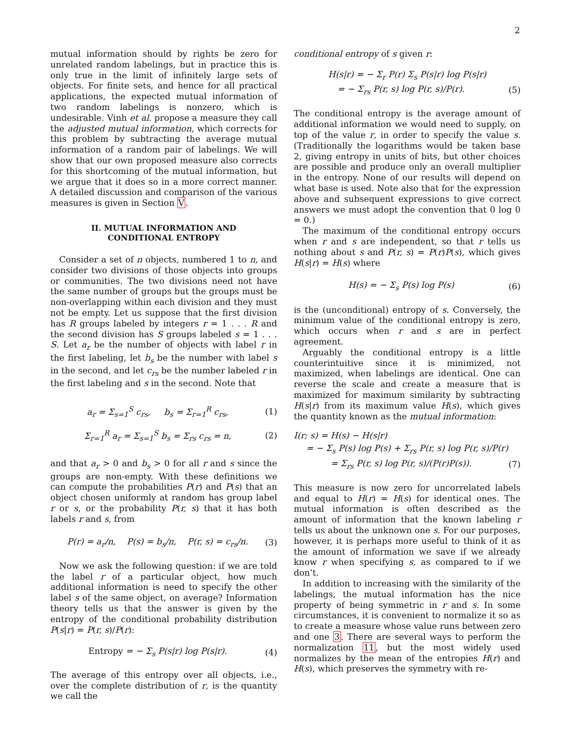2
mutual information should by rights be zero for unrelated random labelings, but in practice this is only true in the limit of infinitely large sets of objects. For finite sets, and hence for all practical applications, the expected mutual information of two random labelings is nonzero, which is undesirable. Vinh et al. propose a measure they call the adjusted mutual information, which corrects for this problem by subtracting the average mutual information of a random pair of labelings. We will show that our own proposed measure also corrects for this shortcoming of the mutual information, but we argue that it does so in a more correct manner. A detailed discussion and comparison of the various measures is given in Section V.
II. MUTUAL INFORMATION AND
CONDITIONAL ENTROPY
Consider a set of n objects, numbered 1 to n, and consider two divisions of those objects into groups or communities. The two divisions need not have the same number of groups but the groups must be non-overlapping within each division and they must not be empty. Let us suppose that the first division has R groups labeled by integers r = 1 . . . R and the second division has S groups labeled s = 1 . . . S. Let a<sub>r</sub> be the number of objects with label r in the first labeling, let b<sub>s</sub> be the number with label s in the second, and let c<sub>rs</sub> be the number labeled r in the first labeling and s in the second. Note that
a<sub>r</sub> = Σ<sub>s=1</sub><sup>S</sup> c<sub>rs</sub>, b<sub>s</sub> = Σ<sub>r=1</sub><sup>R</sup> c<sub>rs</sub>, (1)
Σ<sub>r=1</sub><sup>R</sup> a<sub>r</sub> = Σ<sub>s=1</sub><sup>S</sup> b<sub>s</sub> = Σ<sub>rs</sub> c<sub>rs</sub> = n, (2)
and that a<sub>r</sub> > 0 and b<sub>s</sub> > 0 for all r and s since the groups are non-empty. With these definitions we can compute the probabilities P(r) and P(s) that an object chosen uniformly at random has group label r or s, or the probability P(r, s) that it has both labels r and s, from
P(r) = a<sub>r</sub>/n, P(s) = b<sub>s</sub>/n, P(r, s) = c<sub>rs</sub>/n. (3)
Now we ask the following question: if we are told the label r of a particular object, how much additional information is need to specify the other label s of the same object, on average? Information theory tells us that the answer is given by the entropy of the conditional probability distribution P(s|r) = P(r, s)/P(r):
Entropy = − Σ<sub>s</sub> P(s|r) log P(s|r). (4)
The average of this entropy over all objects, i.e., over the complete distribution of r, is the quantity we call the
conditional entropy of s given r:
H(s|r) = − Σ<sub>r</sub> P(r) Σ<sub>s</sub> P(s|r) log P(s|r)
= − Σ<sub>rs</sub> P(r, s) log P(r, s)/P(r). (5)
The conditional entropy is the average amount of additional information we would need to supply, on top of the value r, in order to specify the value s. (Traditionally the logarithms would be taken base 2, giving entropy in units of bits, but other choices are possible and produce only an overall multiplier in the entropy. None of our results will depend on what base is used. Note also that for the expression above and subsequent expressions to give correct answers we must adopt the convention that 0 log 0 = 0.)
The maximum of the conditional entropy occurs when r and s are independent, so that r tells us nothing about s and P(r, s) = P(r)P(s), which gives H(s|r) = H(s) where
H(s) = − Σ<sub>s</sub> P(s) log P(s) (6)
is the (unconditional) entropy of s. Conversely, the minimum value of the conditional entropy is zero, which occurs when r and s are in perfect agreement.
Arguably the conditional entropy is a little counterintuitive since it is minimized, not maximized, when labelings are identical. One can reverse the scale and create a measure that is maximized for maximum similarity by subtracting H(s|r) from its maximum value H(s), which gives the quantity known as the mutual information:
I(r; s) = H(s) − H(s|r)
= − Σ<sub>s</sub> P(s) log P(s) + Σ<sub>rs</sub> P(r, s) log P(r, s)/P(r)
= Σ<sub>rs</sub> P(r, s) log P(r, s)/(P(r)P(s)). (7)
This measure is now zero for uncorrelated labels and equal to H(r) = H(s) for identical ones. The mutual information is often described as the amount of information that the known labeling r tells us about the unknown one s. For our purposes, however, it is perhaps more useful to think of it as the amount of information we save if we already know r when specifying s, as compared to if we don’t.
In addition to increasing with the similarity of the labelings, the mutual information has the nice property of being symmetric in r and s. In some circumstances, it is convenient to normalize it so as to create a measure whose value runs between zero and one 3. There are several ways to perform the normalization 11, but the most widely used normalizes by the mean of the entropies H(r) and H(s), which preserves the symmetry with re-